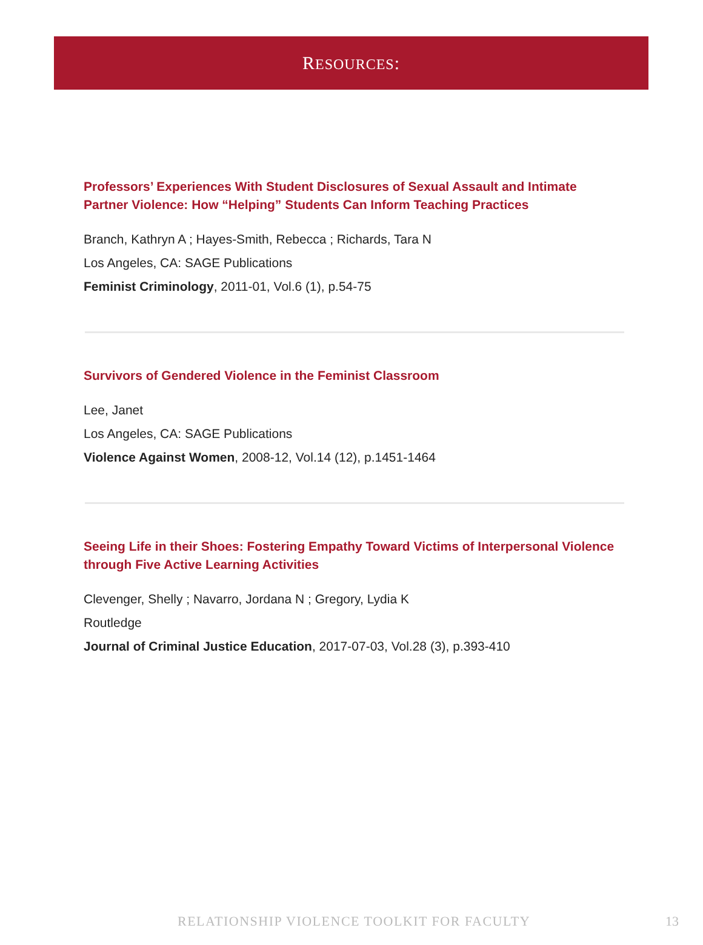RESOURCES:
Professors’ Experiences With Student Disclosures of Sexual Assault and Intimate Partner Violence: How “Helping” Students Can Inform Teaching Practices
Branch, Kathryn A ; Hayes-Smith, Rebecca ; Richards, Tara N
Los Angeles, CA: SAGE Publications
Feminist Criminology, 2011-01, Vol.6 (1), p.54-75
Survivors of Gendered Violence in the Feminist Classroom
Lee, Janet
Los Angeles, CA: SAGE Publications
Violence Against Women, 2008-12, Vol.14 (12), p.1451-1464
Seeing Life in their Shoes: Fostering Empathy Toward Victims of Interpersonal Violence through Five Active Learning Activities
Clevenger, Shelly ; Navarro, Jordana N ; Gregory, Lydia K
Routledge
Journal of Criminal Justice Education, 2017-07-03, Vol.28 (3), p.393-410
RELATIONSHIP VIOLENCE TOOLKIT FOR FACULTY
13